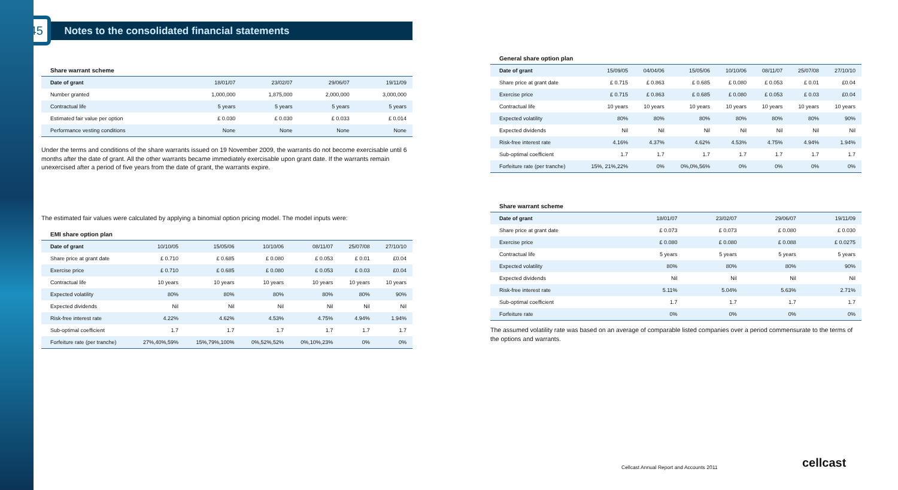45
Notes to the consolidated financial statements
Share warrant scheme
| Date of grant | 18/01/07 | 23/02/07 | 29/06/07 | 19/11/09 |
| Number granted | 1,000,000 | 1,875,000 | 2,000,000 | 3,000,000 |
| Contractual life | 5 years | 5 years | 5 years | 5 years |
| Estimated fair value per option | £ 0.030 | £ 0.030 | £ 0.033 | £ 0.014 |
| Performance vesting conditions | None | None | None | None |
Under the terms and conditions of the share warrants issued on 19 November 2009, the warrants do not become exercisable until 6 months after the date of grant. All the other warrants became immediately exercisable upon grant date. If the warrants remain unexercised after a period of five years from the date of grant, the warrants expire.
The estimated fair values were calculated by applying a binomial option pricing model. The model inputs were:
EMI share option plan
| Date of grant | 10/10/05 | 15/05/06 | 10/10/06 | 08/11/07 | 25/07/08 | 27/10/10 |
| Share price at grant date | £ 0.710 | £ 0.685 | £ 0.080 | £ 0.053 | £ 0.01 | £0.04 |
| Exercise price | £ 0.710 | £ 0.685 | £ 0.080 | £ 0.053 | £ 0.03 | £0.04 |
| Contractual life | 10 years | 10 years | 10 years | 10 years | 10 years | 10 years |
| Expected volatility | 80% | 80% | 80% | 80% | 80% | 90% |
| Expected dividends | Nil | Nil | Nil | Nil | Nil | Nil |
| Risk-free interest rate | 4.22% | 4.62% | 4.53% | 4.75% | 4.94% | 1.94% |
| Sub-optimal coefficient | 1.7 | 1.7 | 1.7 | 1.7 | 1.7 | 1.7 |
| Forfeiture rate (per tranche) | 27%,40%,59% | 15%,79%,100% | 0%,52%,52% | 0%,10%,23% | 0% | 0% |
General share option plan
| Date of grant | 15/09/05 | 04/04/06 | 15/05/06 | 10/10/06 | 08/11/07 | 25/07/08 | 27/10/10 |
| Share price at grant date | £ 0.715 | £ 0.863 | £ 0.685 | £ 0.080 | £ 0.053 | £ 0.01 | £0.04 |
| Exercise price | £ 0.715 | £ 0.863 | £ 0.685 | £ 0.080 | £ 0.053 | £ 0.03 | £0.04 |
| Contractual life | 10 years | 10 years | 10 years | 10 years | 10 years | 10 years | 10 years |
| Expected volatility | 80% | 80% | 80% | 80% | 80% | 80% | 90% |
| Expected dividends | Nil | Nil | Nil | Nil | Nil | Nil | Nil |
| Risk-free interest rate | 4.16% | 4.37% | 4.62% | 4.53% | 4.75% | 4.94% | 1.94% |
| Sub-optimal coefficient | 1.7 | 1.7 | 1.7 | 1.7 | 1.7 | 1.7 | 1.7 |
| Forfeiture rate (per tranche) | 15%, 21%,22% | 0% | 0%,0%,56% | 0% | 0% | 0% | 0% |
Share warrant scheme
| Date of grant | 18/01/07 | 23/02/07 | 29/06/07 | 19/11/09 |
| Share price at grant date | £ 0.073 | £ 0.073 | £ 0.080 | £ 0.030 |
| Exercise price | £ 0.080 | £ 0.080 | £ 0.088 | £ 0.0275 |
| Contractual life | 5 years | 5 years | 5 years | 5 years |
| Expected volatility | 80% | 80% | 80% | 90% |
| Expected dividends | Nil | Nil | Nil | Nil |
| Risk-free interest rate | 5.11% | 5.04% | 5.63% | 2.71% |
| Sub-optimal coefficient | 1.7 | 1.7 | 1.7 | 1.7 |
| Forfeiture rate | 0% | 0% | 0% | 0% |
The assumed volatility rate was based on an average of comparable listed companies over a period commensurate to the terms of the options and warrants.
Cellcast Annual Report and Accounts 2011
cellcast